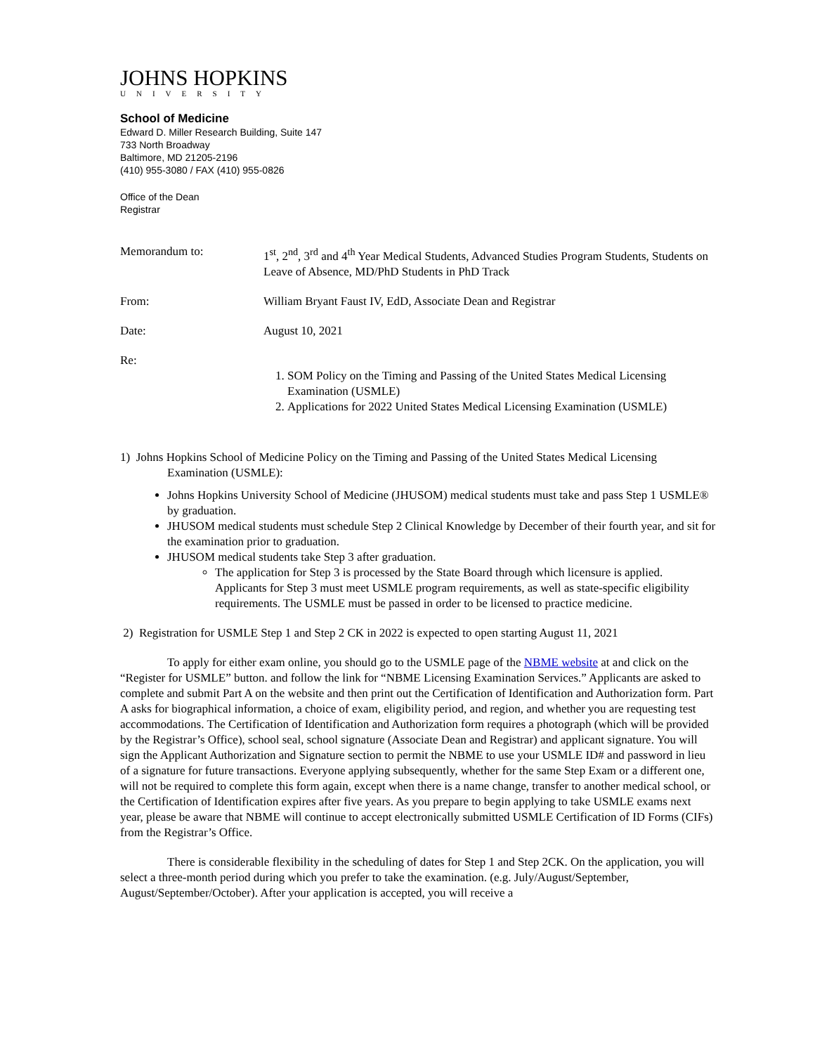JOHNS HOPKINS
UNIVERSITY
School of Medicine
Edward D. Miller Research Building, Suite 147
733 North Broadway
Baltimore, MD 21205-2196
(410) 955-3080 / FAX (410) 955-0826
Office of the Dean
Registrar
Memorandum to: 1<sup>st</sup>, 2<sup>nd</sup>, 3<sup>rd</sup> and 4<sup>th</sup> Year Medical Students, Advanced Studies Program Students, Students on Leave of Absence, MD/PhD Students in PhD Track
From: William Bryant Faust IV, EdD, Associate Dean and Registrar
Date: August 10, 2021
Re:
1. SOM Policy on the Timing and Passing of the United States Medical Licensing Examination (USMLE)
2. Applications for 2022 United States Medical Licensing Examination (USMLE)
1) Johns Hopkins School of Medicine Policy on the Timing and Passing of the United States Medical Licensing Examination (USMLE):
Johns Hopkins University School of Medicine (JHUSOM) medical students must take and pass Step 1 USMLE® by graduation.
JHUSOM medical students must schedule Step 2 Clinical Knowledge by December of their fourth year, and sit for the examination prior to graduation.
JHUSOM medical students take Step 3 after graduation.
The application for Step 3 is processed by the State Board through which licensure is applied. Applicants for Step 3 must meet USMLE program requirements, as well as state-specific eligibility requirements. The USMLE must be passed in order to be licensed to practice medicine.
2) Registration for USMLE Step 1 and Step 2 CK in 2022 is expected to open starting August 11, 2021
To apply for either exam online, you should go to the USMLE page of the NBME website at and click on the “Register for USMLE” button. and follow the link for “NBME Licensing Examination Services.” Applicants are asked to complete and submit Part A on the website and then print out the Certification of Identification and Authorization form. Part A asks for biographical information, a choice of exam, eligibility period, and region, and whether you are requesting test accommodations. The Certification of Identification and Authorization form requires a photograph (which will be provided by the Registrar’s Office), school seal, school signature (Associate Dean and Registrar) and applicant signature. You will sign the Applicant Authorization and Signature section to permit the NBME to use your USMLE ID# and password in lieu of a signature for future transactions. Everyone applying subsequently, whether for the same Step Exam or a different one, will not be required to complete this form again, except when there is a name change, transfer to another medical school, or the Certification of Identification expires after five years. As you prepare to begin applying to take USMLE exams next year, please be aware that NBME will continue to accept electronically submitted USMLE Certification of ID Forms (CIFs) from the Registrar’s Office.
There is considerable flexibility in the scheduling of dates for Step 1 and Step 2CK. On the application, you will select a three-month period during which you prefer to take the examination. (e.g. July/August/September, August/September/October). After your application is accepted, you will receive a